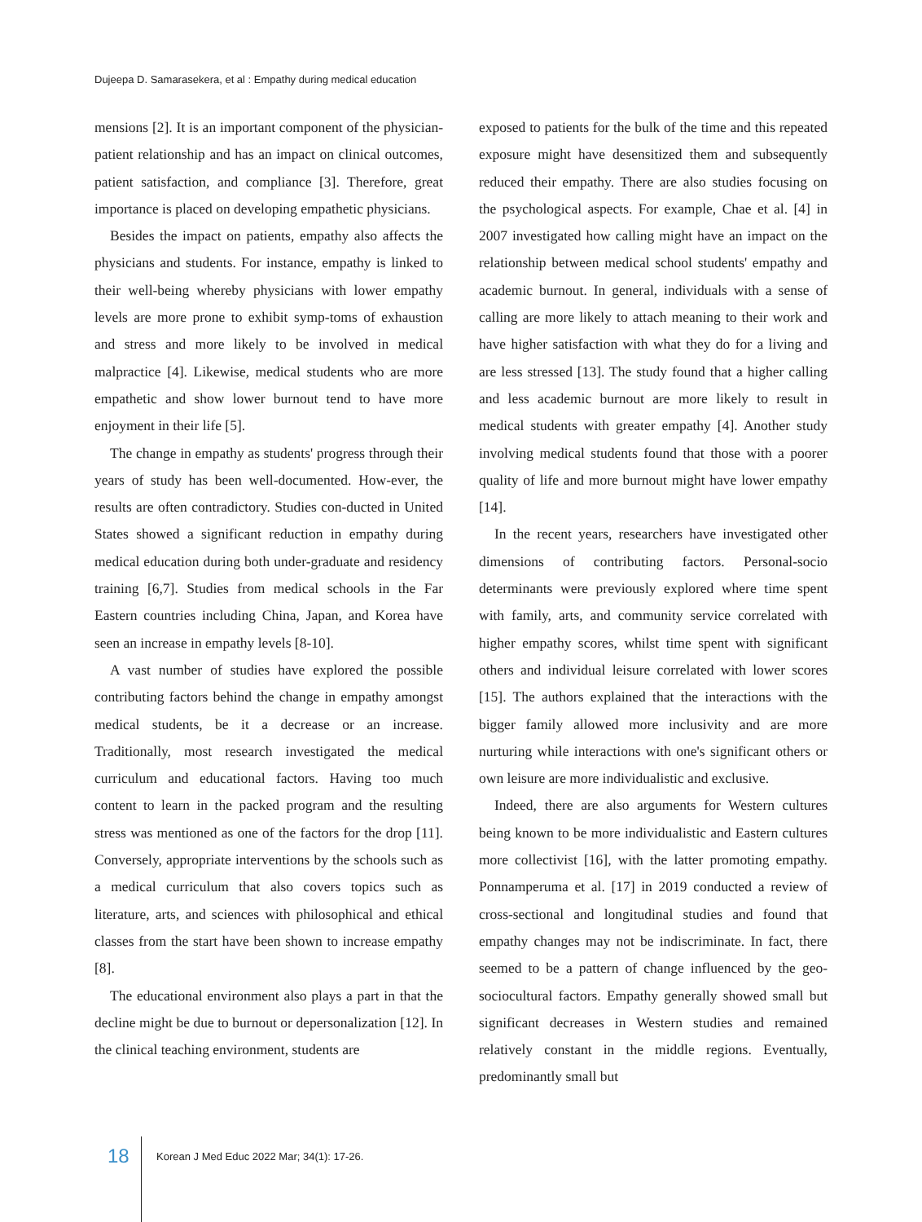Dujeepa D. Samarasekera, et al : Empathy during medical education
mensions [2]. It is an important component of the physician-patient relationship and has an impact on clinical outcomes, patient satisfaction, and compliance [3]. Therefore, great importance is placed on developing empathetic physicians.
Besides the impact on patients, empathy also affects the physicians and students. For instance, empathy is linked to their well-being whereby physicians with lower empathy levels are more prone to exhibit symp-toms of exhaustion and stress and more likely to be involved in medical malpractice [4]. Likewise, medical students who are more empathetic and show lower burnout tend to have more enjoyment in their life [5].
The change in empathy as students' progress through their years of study has been well-documented. How-ever, the results are often contradictory. Studies con-ducted in United States showed a significant reduction in empathy during medical education during both under-graduate and residency training [6,7]. Studies from medical schools in the Far Eastern countries including China, Japan, and Korea have seen an increase in empathy levels [8-10].
A vast number of studies have explored the possible contributing factors behind the change in empathy amongst medical students, be it a decrease or an increase. Traditionally, most research investigated the medical curriculum and educational factors. Having too much content to learn in the packed program and the resulting stress was mentioned as one of the factors for the drop [11]. Conversely, appropriate interventions by the schools such as a medical curriculum that also covers topics such as literature, arts, and sciences with philosophical and ethical classes from the start have been shown to increase empathy [8].
The educational environment also plays a part in that the decline might be due to burnout or depersonalization [12]. In the clinical teaching environment, students are
exposed to patients for the bulk of the time and this repeated exposure might have desensitized them and subsequently reduced their empathy. There are also studies focusing on the psychological aspects. For example, Chae et al. [4] in 2007 investigated how calling might have an impact on the relationship between medical school students' empathy and academic burnout. In general, individuals with a sense of calling are more likely to attach meaning to their work and have higher satisfaction with what they do for a living and are less stressed [13]. The study found that a higher calling and less academic burnout are more likely to result in medical students with greater empathy [4]. Another study involving medical students found that those with a poorer quality of life and more burnout might have lower empathy [14].
In the recent years, researchers have investigated other dimensions of contributing factors. Personal-socio determinants were previously explored where time spent with family, arts, and community service correlated with higher empathy scores, whilst time spent with significant others and individual leisure correlated with lower scores [15]. The authors explained that the interactions with the bigger family allowed more inclusivity and are more nurturing while interactions with one's significant others or own leisure are more individualistic and exclusive.
Indeed, there are also arguments for Western cultures being known to be more individualistic and Eastern cultures more collectivist [16], with the latter promoting empathy. Ponnamperuma et al. [17] in 2019 conducted a review of cross-sectional and longitudinal studies and found that empathy changes may not be indiscriminate. In fact, there seemed to be a pattern of change influenced by the geo-sociocultural factors. Empathy generally showed small but significant decreases in Western studies and remained relatively constant in the middle regions. Eventually, predominantly small but
18 Korean J Med Educ 2022 Mar; 34(1): 17-26.